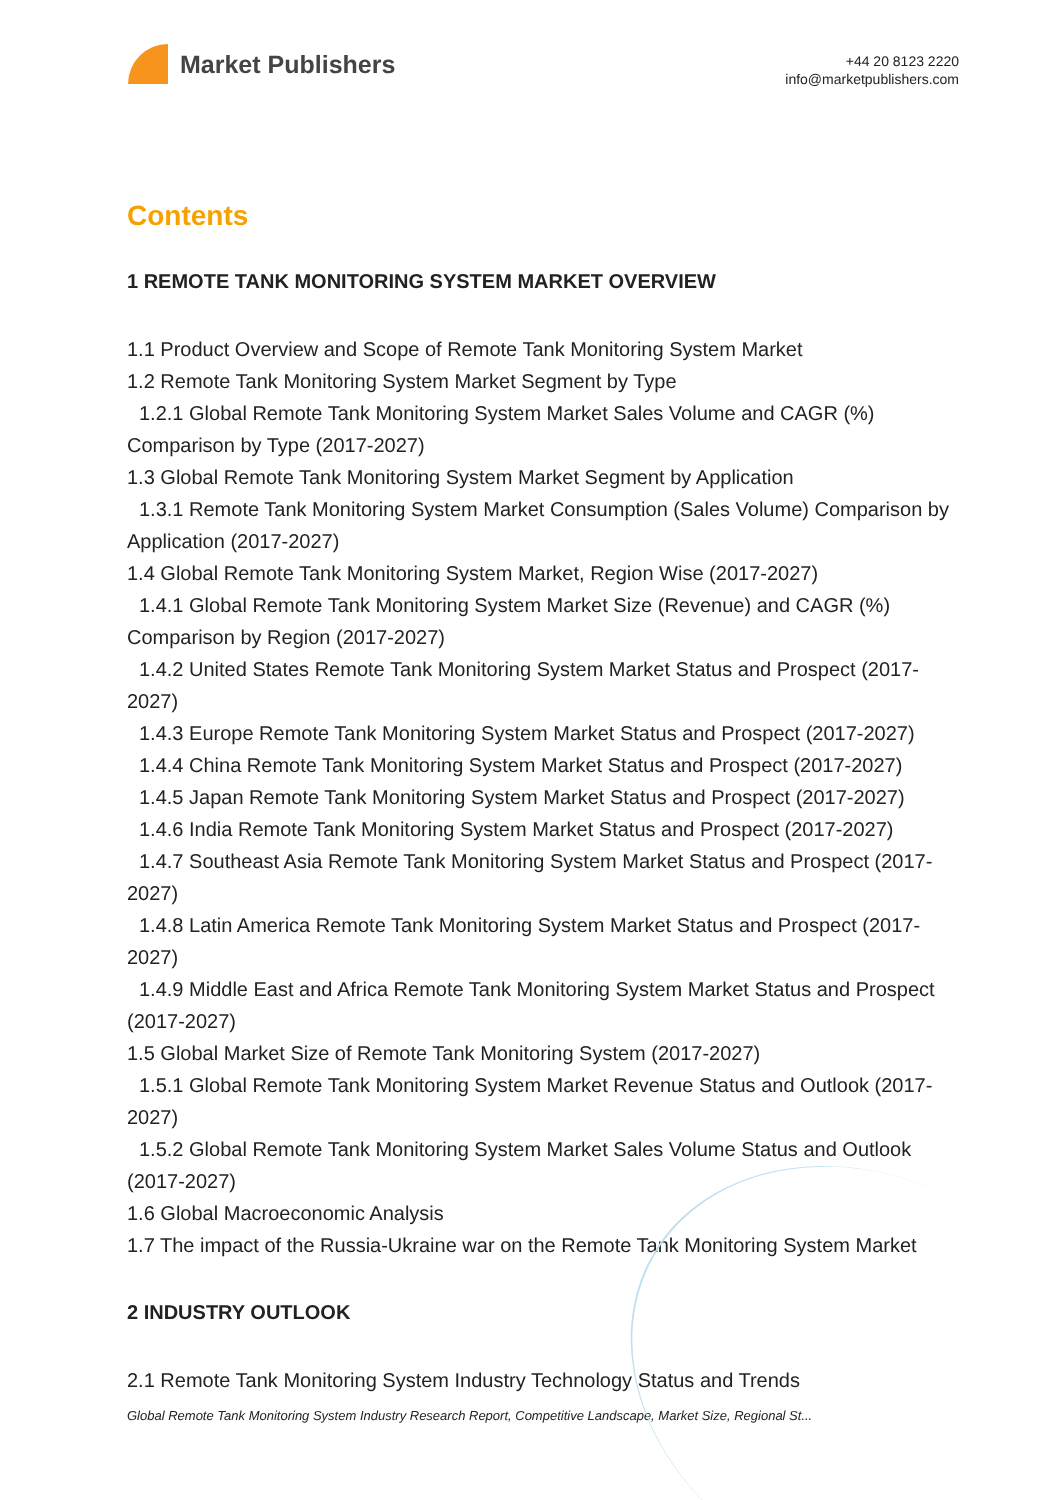Market Publishers
+44 20 8123 2220
info@marketpublishers.com
Contents
1 REMOTE TANK MONITORING SYSTEM MARKET OVERVIEW
1.1 Product Overview and Scope of Remote Tank Monitoring System Market
1.2 Remote Tank Monitoring System Market Segment by Type
1.2.1 Global Remote Tank Monitoring System Market Sales Volume and CAGR (%) Comparison by Type (2017-2027)
1.3 Global Remote Tank Monitoring System Market Segment by Application
1.3.1 Remote Tank Monitoring System Market Consumption (Sales Volume) Comparison by Application (2017-2027)
1.4 Global Remote Tank Monitoring System Market, Region Wise (2017-2027)
1.4.1 Global Remote Tank Monitoring System Market Size (Revenue) and CAGR (%) Comparison by Region (2017-2027)
1.4.2 United States Remote Tank Monitoring System Market Status and Prospect (2017-2027)
1.4.3 Europe Remote Tank Monitoring System Market Status and Prospect (2017-2027)
1.4.4 China Remote Tank Monitoring System Market Status and Prospect (2017-2027)
1.4.5 Japan Remote Tank Monitoring System Market Status and Prospect (2017-2027)
1.4.6 India Remote Tank Monitoring System Market Status and Prospect (2017-2027)
1.4.7 Southeast Asia Remote Tank Monitoring System Market Status and Prospect (2017-2027)
1.4.8 Latin America Remote Tank Monitoring System Market Status and Prospect (2017-2027)
1.4.9 Middle East and Africa Remote Tank Monitoring System Market Status and Prospect (2017-2027)
1.5 Global Market Size of Remote Tank Monitoring System (2017-2027)
1.5.1 Global Remote Tank Monitoring System Market Revenue Status and Outlook (2017-2027)
1.5.2 Global Remote Tank Monitoring System Market Sales Volume Status and Outlook (2017-2027)
1.6 Global Macroeconomic Analysis
1.7 The impact of the Russia-Ukraine war on the Remote Tank Monitoring System Market
2 INDUSTRY OUTLOOK
2.1 Remote Tank Monitoring System Industry Technology Status and Trends
Global Remote Tank Monitoring System Industry Research Report, Competitive Landscape, Market Size, Regional St...